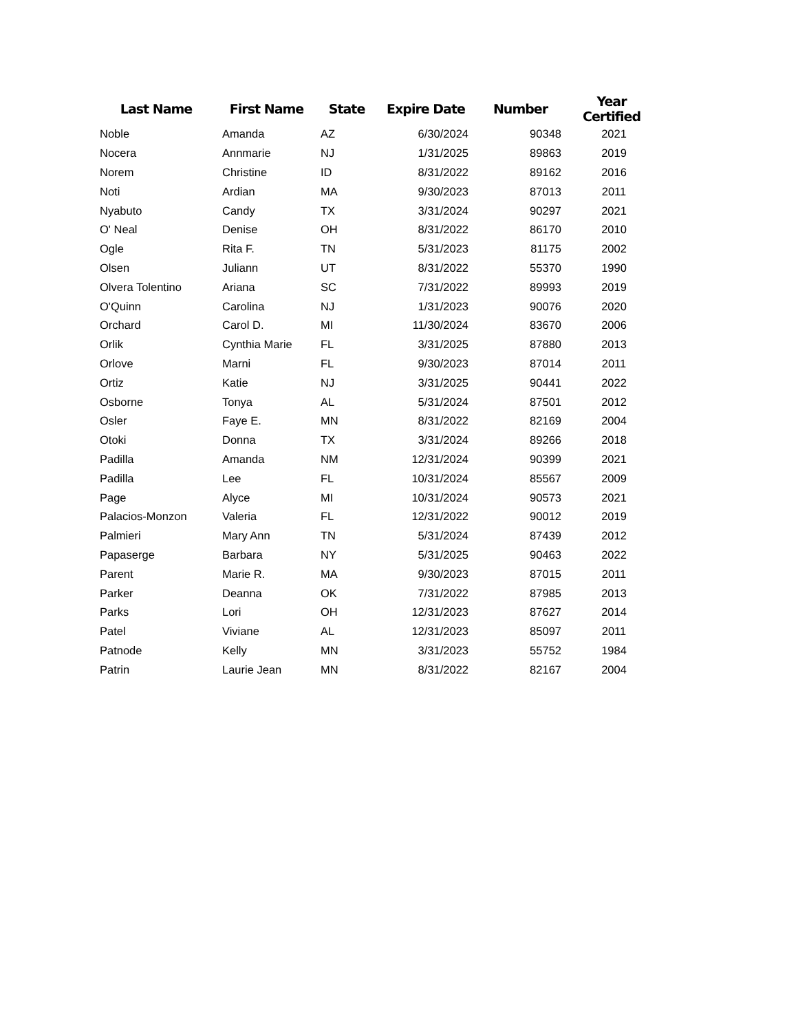| Last Name | First Name | State | Expire Date | Number | Year Certified |
| --- | --- | --- | --- | --- | --- |
| Noble | Amanda | AZ | 6/30/2024 | 90348 | 2021 |
| Nocera | Annmarie | NJ | 1/31/2025 | 89863 | 2019 |
| Norem | Christine | ID | 8/31/2022 | 89162 | 2016 |
| Noti | Ardian | MA | 9/30/2023 | 87013 | 2011 |
| Nyabuto | Candy | TX | 3/31/2024 | 90297 | 2021 |
| O' Neal | Denise | OH | 8/31/2022 | 86170 | 2010 |
| Ogle | Rita F. | TN | 5/31/2023 | 81175 | 2002 |
| Olsen | Juliann | UT | 8/31/2022 | 55370 | 1990 |
| Olvera Tolentino | Ariana | SC | 7/31/2022 | 89993 | 2019 |
| O'Quinn | Carolina | NJ | 1/31/2023 | 90076 | 2020 |
| Orchard | Carol D. | MI | 11/30/2024 | 83670 | 2006 |
| Orlik | Cynthia Marie | FL | 3/31/2025 | 87880 | 2013 |
| Orlove | Marni | FL | 9/30/2023 | 87014 | 2011 |
| Ortiz | Katie | NJ | 3/31/2025 | 90441 | 2022 |
| Osborne | Tonya | AL | 5/31/2024 | 87501 | 2012 |
| Osler | Faye E. | MN | 8/31/2022 | 82169 | 2004 |
| Otoki | Donna | TX | 3/31/2024 | 89266 | 2018 |
| Padilla | Amanda | NM | 12/31/2024 | 90399 | 2021 |
| Padilla | Lee | FL | 10/31/2024 | 85567 | 2009 |
| Page | Alyce | MI | 10/31/2024 | 90573 | 2021 |
| Palacios-Monzon | Valeria | FL | 12/31/2022 | 90012 | 2019 |
| Palmieri | Mary Ann | TN | 5/31/2024 | 87439 | 2012 |
| Papaserge | Barbara | NY | 5/31/2025 | 90463 | 2022 |
| Parent | Marie R. | MA | 9/30/2023 | 87015 | 2011 |
| Parker | Deanna | OK | 7/31/2022 | 87985 | 2013 |
| Parks | Lori | OH | 12/31/2023 | 87627 | 2014 |
| Patel | Viviane | AL | 12/31/2023 | 85097 | 2011 |
| Patnode | Kelly | MN | 3/31/2023 | 55752 | 1984 |
| Patrin | Laurie Jean | MN | 8/31/2022 | 82167 | 2004 |